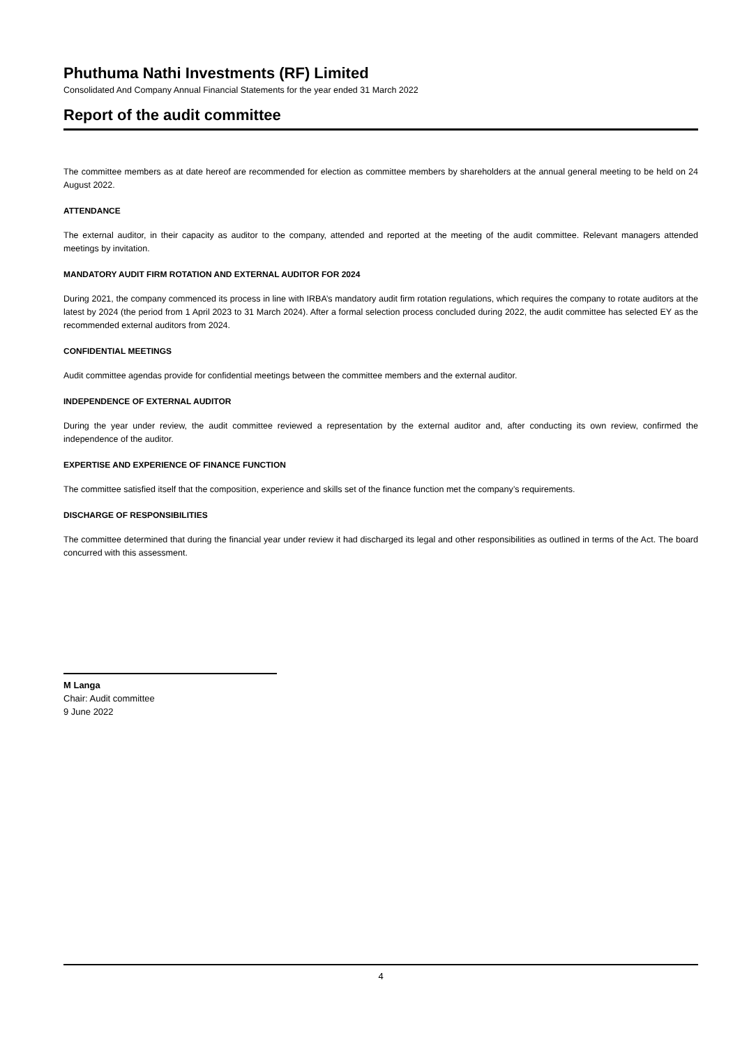Phuthuma Nathi Investments (RF) Limited
Consolidated And Company Annual Financial Statements for the year ended 31 March 2022
Report of the audit committee
The committee members as at date hereof are recommended for election as committee members by shareholders at the annual general meeting to be held on 24 August 2022.
ATTENDANCE
The external auditor, in their capacity as auditor to the company, attended and reported at the meeting of the audit committee. Relevant managers attended meetings by invitation.
MANDATORY AUDIT FIRM ROTATION AND EXTERNAL AUDITOR FOR 2024
During 2021, the company commenced its process in line with IRBA’s mandatory audit firm rotation regulations, which requires the company to rotate auditors at the latest by 2024 (the period from 1 April 2023 to 31 March 2024). After a formal selection process concluded during 2022, the audit committee has selected EY as the recommended external auditors from 2024.
CONFIDENTIAL MEETINGS
Audit committee agendas provide for confidential meetings between the committee members and the external auditor.
INDEPENDENCE OF EXTERNAL AUDITOR
During the year under review, the audit committee reviewed a representation by the external auditor and, after conducting its own review, confirmed the independence of the auditor.
EXPERTISE AND EXPERIENCE OF FINANCE FUNCTION
The committee satisfied itself that the composition, experience and skills set of the finance function met the company’s requirements.
DISCHARGE OF RESPONSIBILITIES
The committee determined that during the financial year under review it had discharged its legal and other responsibilities as outlined in terms of the Act. The board concurred with this assessment.
M Langa
Chair: Audit committee
9 June 2022
4